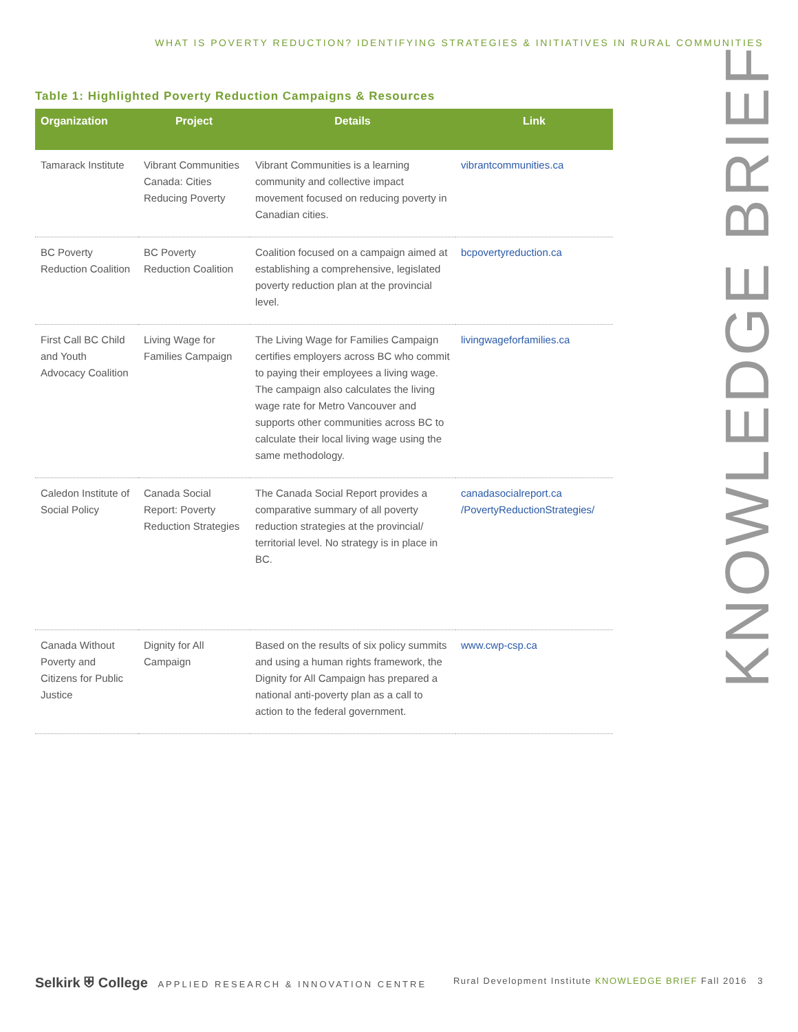WHAT IS POVERTY REDUCTION? IDENTIFYING STRATEGIES & INITIATIVES IN RURAL COMMUNITIES
KNOWLEDGE BRIEF
Table 1: Highlighted Poverty Reduction Campaigns & Resources
| Organization | Project | Details | Link |
| --- | --- | --- | --- |
| Tamarack Institute | Vibrant Communities Canada: Cities Reducing Poverty | Vibrant Communities is a learning community and collective impact movement focused on reducing poverty in Canadian cities. | vibrantcommunities.ca |
| BC Poverty Reduction Coalition | BC Poverty Reduction Coalition | Coalition focused on a campaign aimed at establishing a comprehensive, legislated poverty reduction plan at the provincial level. | bcpovertyreduction.ca |
| First Call BC Child and Youth Advocacy Coalition | Living Wage for Families Campaign | The Living Wage for Families Campaign certifies employers across BC who commit to paying their employees a living wage. The campaign also calculates the living wage rate for Metro Vancouver and supports other communities across BC to calculate their local living wage using the same methodology. | livingwageforfamilies.ca |
| Caledon Institute of Social Policy | Canada Social Report: Poverty Reduction Strategies | The Canada Social Report provides a comparative summary of all poverty reduction strategies at the provincial/ territorial level. No strategy is in place in BC. | canadasocialreport.ca /PovertyReductionStrategies/ |
| Canada Without Poverty and Citizens for Public Justice | Dignity for All Campaign | Based on the results of six policy summits and using a human rights framework, the Dignity for All Campaign has prepared a national anti-poverty plan as a call to action to the federal government. | www.cwp-csp.ca |
Selkirk ⛨ College APPLIED RESEARCH & INNOVATION CENTRE
Rural Development Institute KNOWLEDGE BRIEF Fall 2016 3